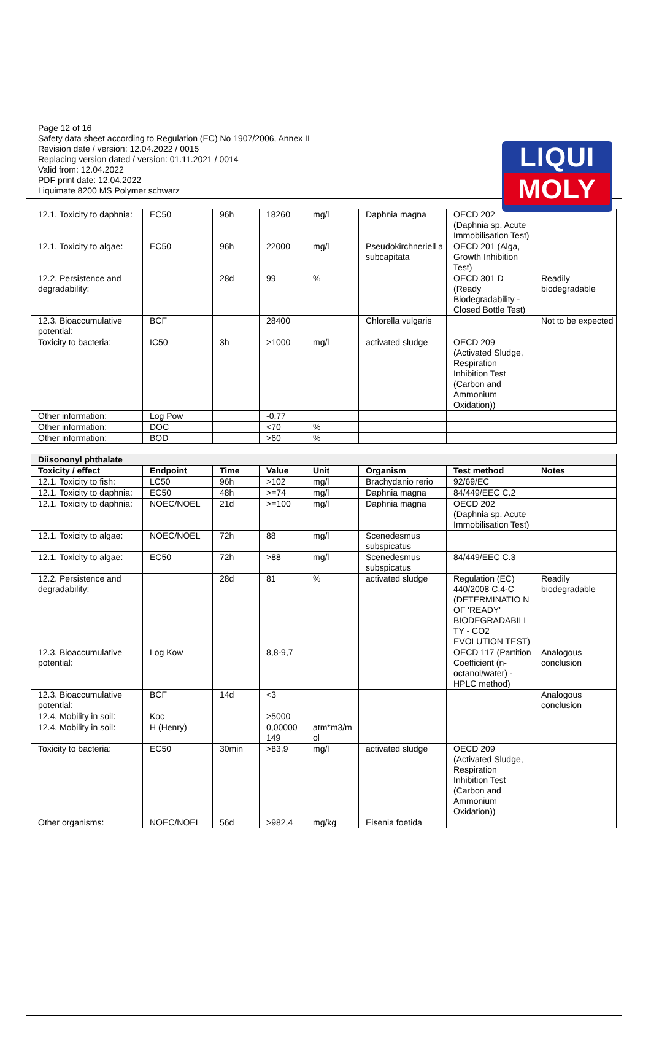LIQUI
MOLY
Page 12 of 16
Safety data sheet according to Regulation (EC) No 1907/2006, Annex II
Revision date / version: 12.04.2022 / 0015
Replacing version dated / version: 01.11.2021 / 0014
Valid from: 12.04.2022
PDF print date: 12.04.2022
Liquimate 8200 MS Polymer schwarz
| 12.1. Toxicity to daphnia: | EC50 | 96h | 18260 | mg/l | Daphnia magna | OECD 202 (Daphnia sp. Acute Immobilisation Test) | |
| 12.1. Toxicity to algae: | EC50 | 96h | 22000 | mg/l | Pseudokirchneriell a subcapitata | OECD 201 (Alga, Growth Inhibition Test) | |
| 12.2. Persistence and degradability: | | 28d | 99 | % | | OECD 301 D (Ready Biodegradability - Closed Bottle Test) | Readily biodegradable |
| 12.3. Bioaccumulative potential: | BCF | | 28400 | | Chlorella vulgaris | | Not to be expected |
| Toxicity to bacteria: | IC50 | 3h | >1000 | mg/l | activated sludge | OECD 209 (Activated Sludge, Respiration Inhibition Test (Carbon and Ammonium Oxidation)) | |
| Other information: | Log Pow | | -0,77 | | | | |
| Other information: | DOC | | <70 | % | | | |
| Other information: | BOD | | >60 | % | | | |
| Diisononyl phthalate | | | | | | | |
| --- | --- | --- | --- | --- | --- | --- | --- |
| Toxicity / effect | Endpoint | Time | Value | Unit | Organism | Test method | Notes |
| 12.1. Toxicity to fish: | LC50 | 96h | >102 | mg/l | Brachydanio rerio | 92/69/EC | |
| 12.1. Toxicity to daphnia: | EC50 | 48h | >=74 | mg/l | Daphnia magna | 84/449/EEC C.2 | |
| 12.1. Toxicity to daphnia: | NOEC/NOEL | 21d | >=100 | mg/l | Daphnia magna | OECD 202 (Daphnia sp. Acute Immobilisation Test) | |
| 12.1. Toxicity to algae: | NOEC/NOEL | 72h | 88 | mg/l | Scenedesmus subspicatus | | |
| 12.1. Toxicity to algae: | EC50 | 72h | >88 | mg/l | Scenedesmus subspicatus | 84/449/EEC C.3 | |
| 12.2. Persistence and degradability: | | 28d | 81 | % | activated sludge | Regulation (EC) 440/2008 C.4-C (DETERMINATIO N OF 'READY' BIODEGRADABILI TY - CO2 EVOLUTION TEST) | Readily biodegradable |
| 12.3. Bioaccumulative potential: | Log Kow | | 8,8-9,7 | | | OECD 117 (Partition Coefficient (n-octanol/water) - HPLC method) | Analogous conclusion |
| 12.3. Bioaccumulative potential: | BCF | 14d | <3 | | | | Analogous conclusion |
| 12.4. Mobility in soil: | Koc | | >5000 | | | | |
| 12.4. Mobility in soil: | H (Henry) | | 0,00000 149 | atm*m3/m ol | | | |
| Toxicity to bacteria: | EC50 | 30min | >83,9 | mg/l | activated sludge | OECD 209 (Activated Sludge, Respiration Inhibition Test (Carbon and Ammonium Oxidation)) | |
| Other organisms: | NOEC/NOEL | 56d | >982,4 | mg/kg | Eisenia foetida | | |